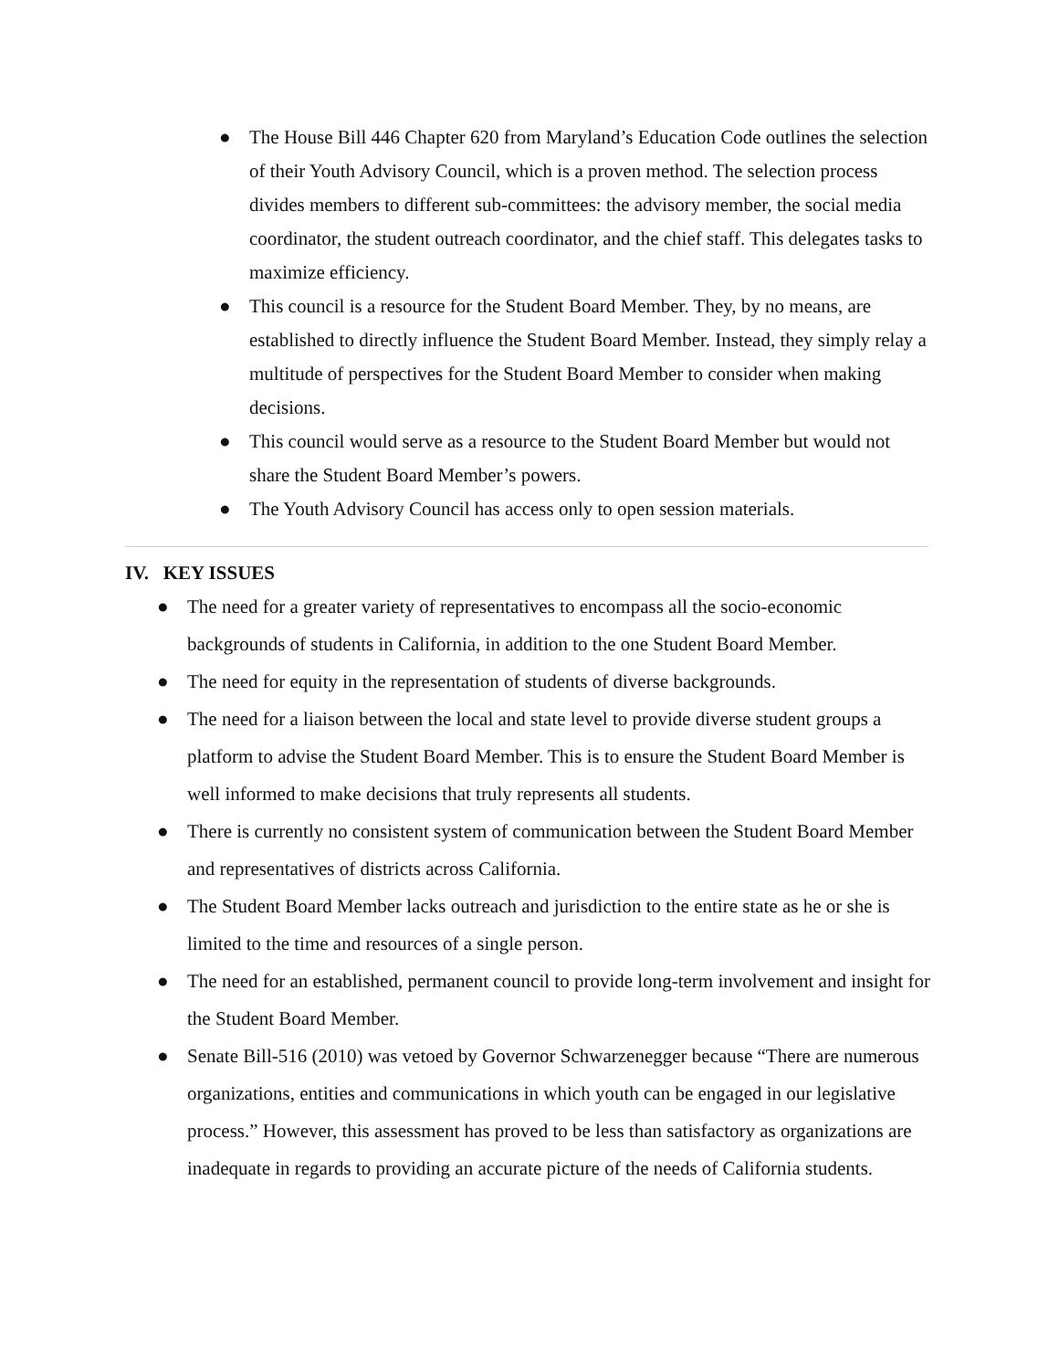● The House Bill 446 Chapter 620 from Maryland’s Education Code outlines the selection of their Youth Advisory Council, which is a proven method. The selection process divides members to different sub-committees: the advisory member, the social media coordinator, the student outreach coordinator, and the chief staff. This delegates tasks to maximize efficiency.
● This council is a resource for the Student Board Member. They, by no means, are established to directly influence the Student Board Member. Instead, they simply relay a multitude of perspectives for the Student Board Member to consider when making decisions.
● This council would serve as a resource to the Student Board Member but would not share the Student Board Member’s powers.
● The Youth Advisory Council has access only to open session materials.
IV. KEY ISSUES
● The need for a greater variety of representatives to encompass all the socio-economic backgrounds of students in California, in addition to the one Student Board Member.
● The need for equity in the representation of students of diverse backgrounds.
● The need for a liaison between the local and state level to provide diverse student groups a platform to advise the Student Board Member. This is to ensure the Student Board Member is well informed to make decisions that truly represents all students.
● There is currently no consistent system of communication between the Student Board Member and representatives of districts across California.
● The Student Board Member lacks outreach and jurisdiction to the entire state as he or she is limited to the time and resources of a single person.
● The need for an established, permanent council to provide long-term involvement and insight for the Student Board Member.
● Senate Bill-516 (2010) was vetoed by Governor Schwarzenegger because “There are numerous organizations, entities and communications in which youth can be engaged in our legislative process.” However, this assessment has proved to be less than satisfactory as organizations are inadequate in regards to providing an accurate picture of the needs of California students.